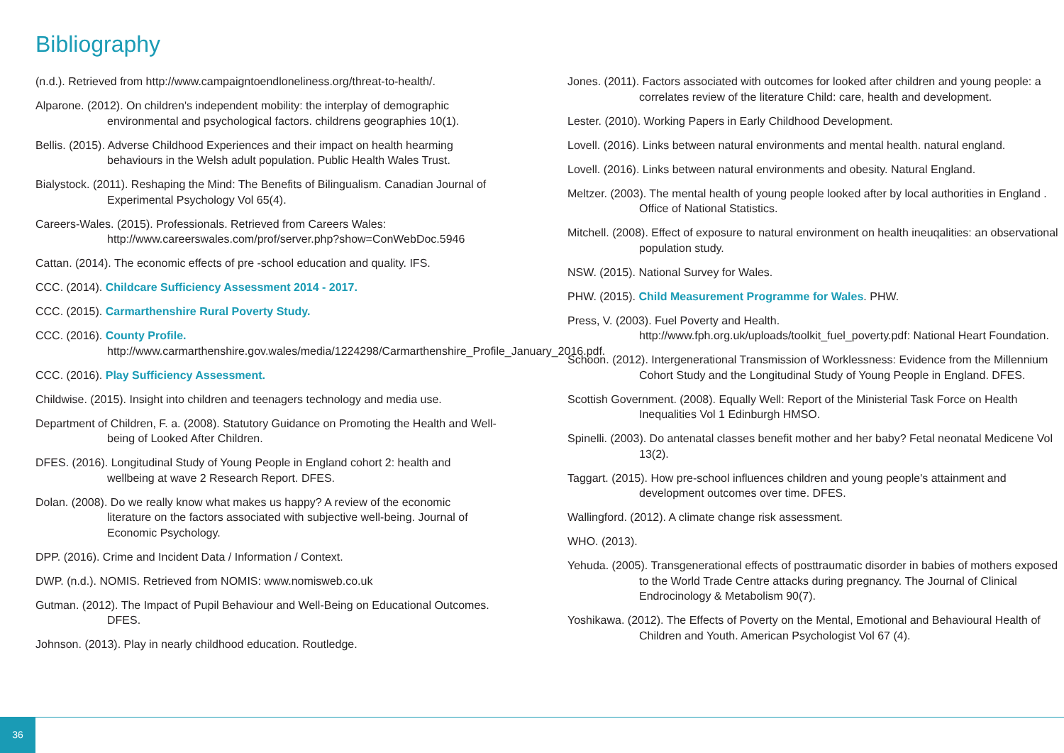Bibliography
(n.d.). Retrieved from http://www.campaigntoendloneliness.org/threat-to-health/.
Alparone. (2012). On children's independent mobility: the interplay of demographic environmental and psychological factors. childrens geographies 10(1).
Bellis. (2015). Adverse Childhood Experiences and their impact on health hearming behaviours in the Welsh adult population. Public Health Wales Trust.
Bialystock. (2011). Reshaping the Mind: The Benefits of Bilingualism. Canadian Journal of Experimental Psychology Vol 65(4).
Careers-Wales. (2015). Professionals. Retrieved from Careers Wales: http://www.careerswales.com/prof/server.php?show=ConWebDoc.5946
Cattan. (2014). The economic effects of pre -school education and quality. IFS.
CCC. (2014). Childcare Sufficiency Assessment 2014 - 2017.
CCC. (2015). Carmarthenshire Rural Poverty Study.
CCC. (2016). County Profile.
http://www.carmarthenshire.gov.wales/media/1224298/Carmarthenshire_Profile_January_2016.pdf.
CCC. (2016). Play Sufficiency Assessment.
Childwise. (2015). Insight into children and teenagers technology and media use.
Department of Children, F. a. (2008). Statutory Guidance on Promoting the Health and Well-being of Looked After Children.
DFES. (2016). Longitudinal Study of Young People in England cohort 2: health and wellbeing at wave 2 Research Report. DFES.
Dolan. (2008). Do we really know what makes us happy? A review of the economic literature on the factors associated with subjective well-being. Journal of Economic Psychology.
DPP. (2016). Crime and Incident Data / Information / Context.
DWP. (n.d.). NOMIS. Retrieved from NOMIS: www.nomisweb.co.uk
Gutman. (2012). The Impact of Pupil Behaviour and Well-Being on Educational Outcomes. DFES.
Johnson. (2013). Play in nearly childhood education. Routledge.
Jones. (2011). Factors associated with outcomes for looked after children and young people: a correlates review of the literature Child: care, health and development.
Lester. (2010). Working Papers in Early Childhood Development.
Lovell. (2016). Links between natural environments and mental health. natural england.
Lovell. (2016). Links between natural environments and obesity. Natural England.
Meltzer. (2003). The mental health of young people looked after by local authorities in England . Office of National Statistics.
Mitchell. (2008). Effect of exposure to natural environment on health ineuqalities: an observational population study.
NSW. (2015). National Survey for Wales.
PHW. (2015). Child Measurement Programme for Wales. PHW.
Press, V. (2003). Fuel Poverty and Health.
http://www.fph.org.uk/uploads/toolkit_fuel_poverty.pdf: National Heart Foundation.
Schoon. (2012). Intergenerational Transmission of Worklessness: Evidence from the Millennium Cohort Study and the Longitudinal Study of Young People in England. DFES.
Scottish Government. (2008). Equally Well: Report of the Ministerial Task Force on Health Inequalities Vol 1 Edinburgh HMSO.
Spinelli. (2003). Do antenatal classes benefit mother and her baby? Fetal neonatal Medicene Vol 13(2).
Taggart. (2015). How pre-school influences children and young people's attainment and development outcomes over time. DFES.
Wallingford. (2012). A climate change risk assessment.
WHO. (2013).
Yehuda. (2005). Transgenerational effects of posttraumatic disorder in babies of mothers exposed to the World Trade Centre attacks during pregnancy. The Journal of Clinical Endrocinology & Metabolism 90(7).
Yoshikawa. (2012). The Effects of Poverty on the Mental, Emotional and Behavioural Health of Children and Youth. American Psychologist Vol 67 (4).
36